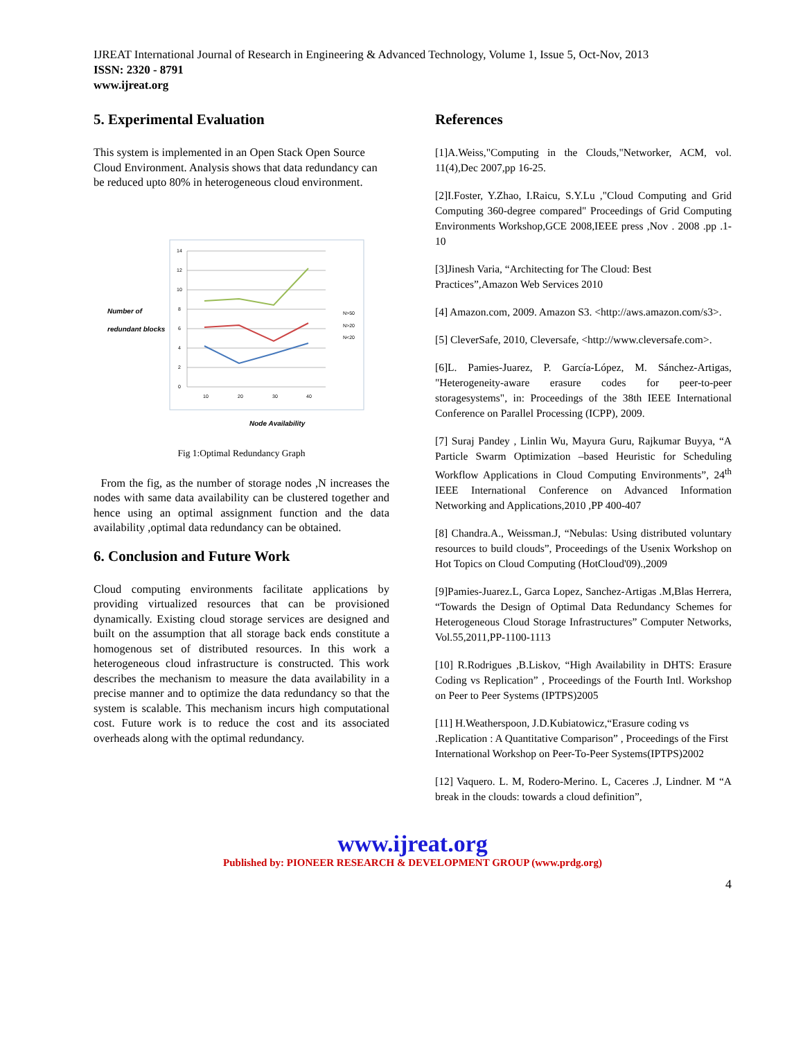IJREAT International Journal of Research in Engineering & Advanced Technology, Volume 1, Issue 5, Oct-Nov, 2013
ISSN: 2320 - 8791
www.ijreat.org
5. Experimental Evaluation
This system is implemented in an Open Stack Open Source Cloud Environment. Analysis shows that data redundancy can be reduced upto 80% in heterogeneous cloud environment.
Number of
redundant blocks
14
12
10
8
6
4
2
0
10
20
30
40
N>50
N>20
N<20
Node Availability
Fig 1:Optimal Redundancy Graph
From the fig, as the number of storage nodes ,N increases the nodes with same data availability can be clustered together and hence using an optimal assignment function and the data availability ,optimal data redundancy can be obtained.
6. Conclusion and Future Work
Cloud computing environments facilitate applications by providing virtualized resources that can be provisioned dynamically. Existing cloud storage services are designed and built on the assumption that all storage back ends constitute a homogenous set of distributed resources. In this work a heterogeneous cloud infrastructure is constructed. This work describes the mechanism to measure the data availability in a precise manner and to optimize the data redundancy so that the system is scalable. This mechanism incurs high computational cost. Future work is to reduce the cost and its associated overheads along with the optimal redundancy.
References
[1]A.Weiss,"Computing in the Clouds,"Networker, ACM, vol. 11(4),Dec 2007,pp 16-25.
[2]I.Foster, Y.Zhao, I.Raicu, S.Y.Lu ,"Cloud Computing and Grid Computing 360-degree compared" Proceedings of Grid Computing Environments Workshop,GCE 2008,IEEE press ,Nov . 2008 .pp .1-10
[3]Jinesh Varia, “Architecting for The Cloud: Best Practices”,Amazon Web Services 2010
[4] Amazon.com, 2009. Amazon S3. <http://aws.amazon.com/s3>.
[5] CleverSafe, 2010, Cleversafe, <http://www.cleversafe.com>.
[6]L. Pamies-Juarez, P. García-López, M. Sánchez-Artigas, "Heterogeneity-aware erasure codes for peer-to-peer storagesystems", in: Proceedings of the 38th IEEE International Conference on Parallel Processing (ICPP), 2009.
[7] Suraj Pandey , Linlin Wu, Mayura Guru, Rajkumar Buyya, “A Particle Swarm Optimization –based Heuristic for Scheduling Workflow Applications in Cloud Computing Environments”, 24<sup>th</sup> IEEE International Conference on Advanced Information Networking and Applications,2010 ,PP 400-407
[8] Chandra.A., Weissman.J, “Nebulas: Using distributed voluntary resources to build clouds”, Proceedings of the Usenix Workshop on Hot Topics on Cloud Computing (HotCloud'09).,2009
[9]Pamies-Juarez.L, Garca Lopez, Sanchez-Artigas .M,Blas Herrera, “Towards the Design of Optimal Data Redundancy Schemes for Heterogeneous Cloud Storage Infrastructures” Computer Networks, Vol.55,2011,PP-1100-1113
[10] R.Rodrigues ,B.Liskov, “High Availability in DHTS: Erasure Coding vs Replication” , Proceedings of the Fourth Intl. Workshop on Peer to Peer Systems (IPTPS)2005
[11] H.Weatherspoon, J.D.Kubiatowicz,“Erasure coding vs .Replication : A Quantitative Comparison” , Proceedings of the First International Workshop on Peer-To-Peer Systems(IPTPS)2002
[12] Vaquero. L. M, Rodero-Merino. L, Caceres .J, Lindner. M “A break in the clouds: towards a cloud definition”,
www.ijreat.org
Published by: PIONEER RESEARCH & DEVELOPMENT GROUP (www.prdg.org)
4